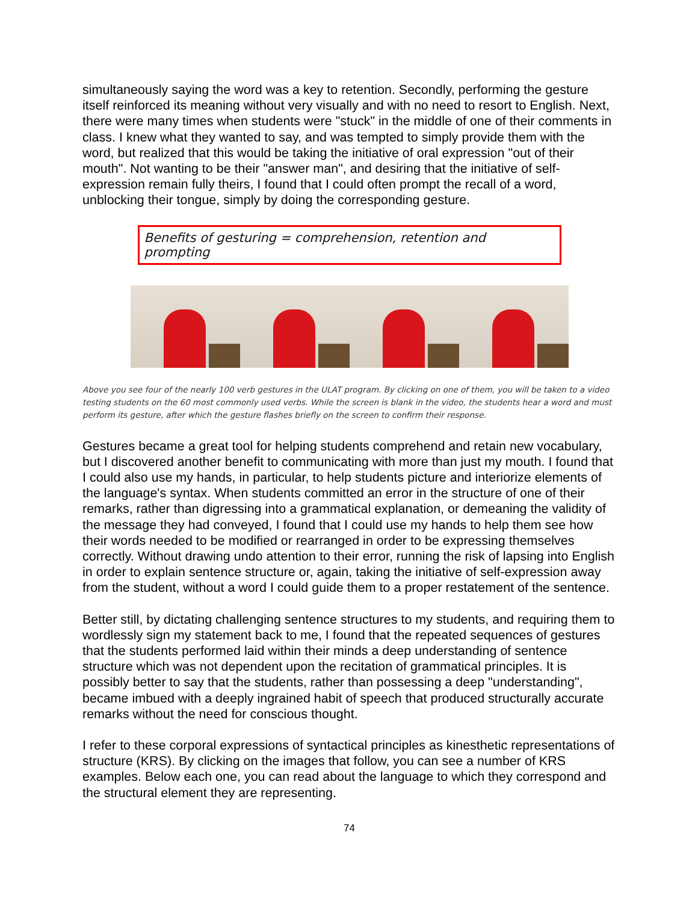simultaneously saying the word was a key to retention. Secondly, performing the gesture itself reinforced its meaning without very visually and with no need to resort to English. Next, there were many times when students were "stuck" in the middle of one of their comments in class. I knew what they wanted to say, and was tempted to simply provide them with the word, but realized that this would be taking the initiative of oral expression "out of their mouth". Not wanting to be their "answer man", and desiring that the initiative of self-expression remain fully theirs, I found that I could often prompt the recall of a word, unblocking their tongue, simply by doing the corresponding gesture.
Benefits of gesturing = comprehension, retention and prompting
Above you see four of the nearly 100 verb gestures in the ULAT program. By clicking on one of them, you will be taken to a video testing students on the 60 most commonly used verbs. While the screen is blank in the video, the students hear a word and must perform its gesture, after which the gesture flashes briefly on the screen to confirm their response.
Gestures became a great tool for helping students comprehend and retain new vocabulary, but I discovered another benefit to communicating with more than just my mouth. I found that I could also use my hands, in particular, to help students picture and interiorize elements of the language's syntax. When students committed an error in the structure of one of their remarks, rather than digressing into a grammatical explanation, or demeaning the validity of the message they had conveyed, I found that I could use my hands to help them see how their words needed to be modified or rearranged in order to be expressing themselves correctly. Without drawing undo attention to their error, running the risk of lapsing into English in order to explain sentence structure or, again, taking the initiative of self-expression away from the student, without a word I could guide them to a proper restatement of the sentence.
Better still, by dictating challenging sentence structures to my students, and requiring them to wordlessly sign my statement back to me, I found that the repeated sequences of gestures that the students performed laid within their minds a deep understanding of sentence structure which was not dependent upon the recitation of grammatical principles. It is possibly better to say that the students, rather than possessing a deep "understanding", became imbued with a deeply ingrained habit of speech that produced structurally accurate remarks without the need for conscious thought.
I refer to these corporal expressions of syntactical principles as kinesthetic representations of structure (KRS). By clicking on the images that follow, you can see a number of KRS examples. Below each one, you can read about the language to which they correspond and the structural element they are representing.
74